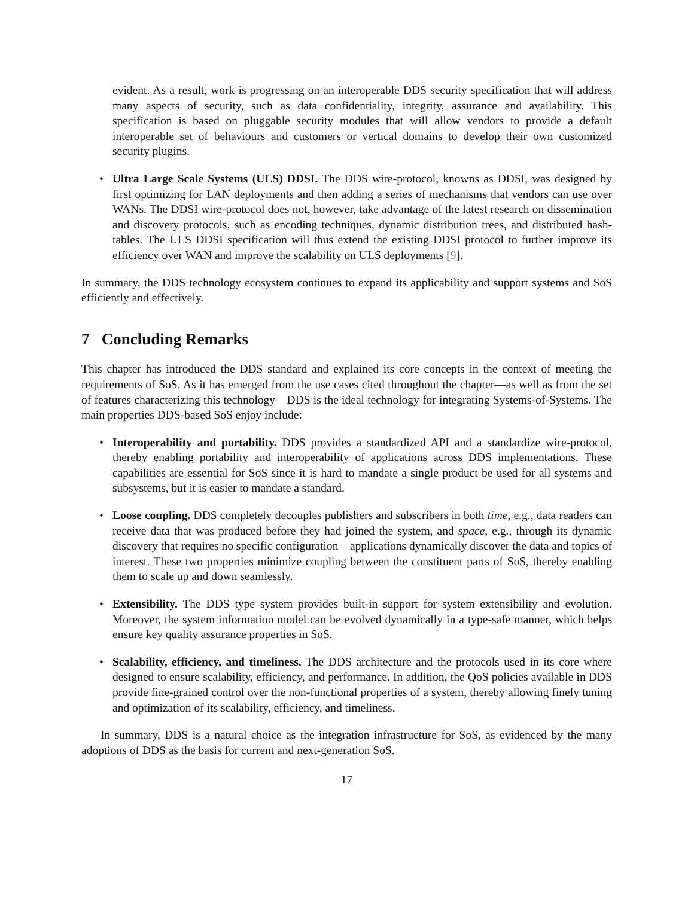evident. As a result, work is progressing on an interoperable DDS security specification that will address many aspects of security, such as data confidentiality, integrity, assurance and availability. This specification is based on pluggable security modules that will allow vendors to provide a default interoperable set of behaviours and customers or vertical domains to develop their own customized security plugins.
• Ultra Large Scale Systems (ULS) DDSI. The DDS wire-protocol, knowns as DDSI, was designed by first optimizing for LAN deployments and then adding a series of mechanisms that vendors can use over WANs. The DDSI wire-protocol does not, however, take advantage of the latest research on dissemination and discovery protocols, such as encoding techniques, dynamic distribution trees, and distributed hash-tables. The ULS DDSI specification will thus extend the existing DDSI protocol to further improve its efficiency over WAN and improve the scalability on ULS deployments [9].
In summary, the DDS technology ecosystem continues to expand its applicability and support systems and SoS efficiently and effectively.
7 Concluding Remarks
This chapter has introduced the DDS standard and explained its core concepts in the context of meeting the requirements of SoS. As it has emerged from the use cases cited throughout the chapter—as well as from the set of features characterizing this technology—DDS is the ideal technology for integrating Systems-of-Systems. The main properties DDS-based SoS enjoy include:
• Interoperability and portability. DDS provides a standardized API and a standardize wire-protocol, thereby enabling portability and interoperability of applications across DDS implementations. These capabilities are essential for SoS since it is hard to mandate a single product be used for all systems and subsystems, but it is easier to mandate a standard.
• Loose coupling. DDS completely decouples publishers and subscribers in both time, e.g., data readers can receive data that was produced before they had joined the system, and space, e.g., through its dynamic discovery that requires no specific configuration—applications dynamically discover the data and topics of interest. These two properties minimize coupling between the constituent parts of SoS, thereby enabling them to scale up and down seamlessly.
• Extensibility. The DDS type system provides built-in support for system extensibility and evolution. Moreover, the system information model can be evolved dynamically in a type-safe manner, which helps ensure key quality assurance properties in SoS.
• Scalability, efficiency, and timeliness. The DDS architecture and the protocols used in its core where designed to ensure scalability, efficiency, and performance. In addition, the QoS policies available in DDS provide fine-grained control over the non-functional properties of a system, thereby allowing finely tuning and optimization of its scalability, efficiency, and timeliness.
In summary, DDS is a natural choice as the integration infrastructure for SoS, as evidenced by the many adoptions of DDS as the basis for current and next-generation SoS.
17